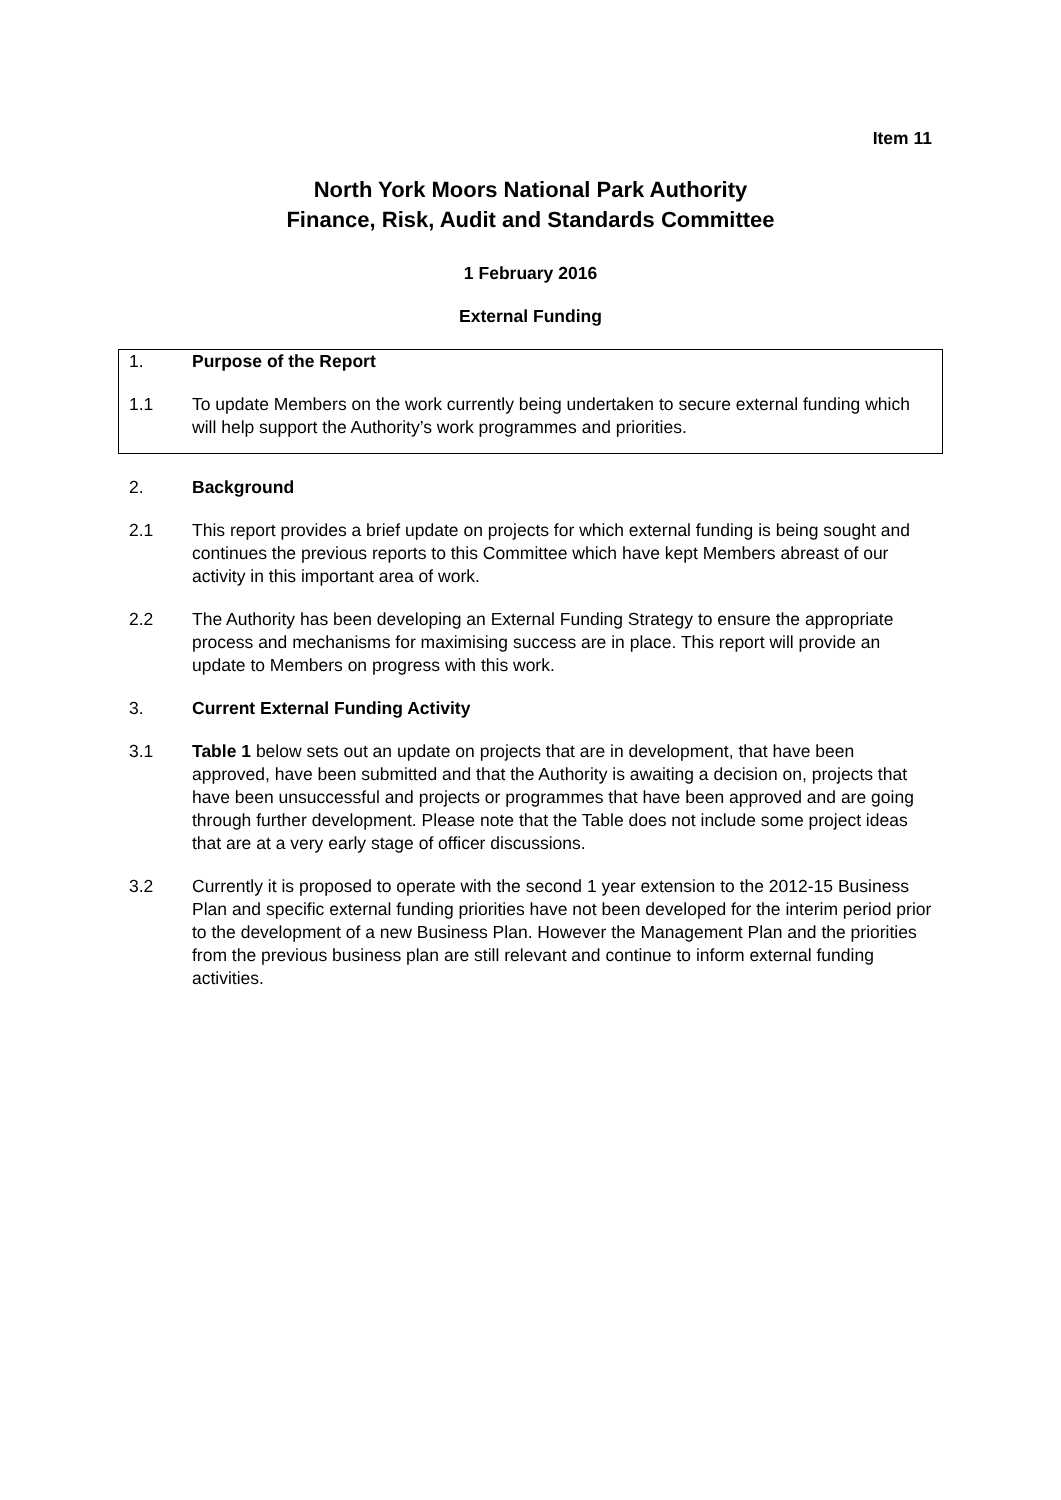Item 11
North York Moors National Park Authority
Finance, Risk, Audit and Standards Committee
1 February 2016
External Funding
1. Purpose of the Report
1.1 To update Members on the work currently being undertaken to secure external funding which will help support the Authority’s work programmes and priorities.
2. Background
2.1 This report provides a brief update on projects for which external funding is being sought and continues the previous reports to this Committee which have kept Members abreast of our activity in this important area of work.
2.2 The Authority has been developing an External Funding Strategy to ensure the appropriate process and mechanisms for maximising success are in place. This report will provide an update to Members on progress with this work.
3. Current External Funding Activity
3.1 Table 1 below sets out an update on projects that are in development, that have been approved, have been submitted and that the Authority is awaiting a decision on, projects that have been unsuccessful and projects or programmes that have been approved and are going through further development. Please note that the Table does not include some project ideas that are at a very early stage of officer discussions.
3.2 Currently it is proposed to operate with the second 1 year extension to the 2012-15 Business Plan and specific external funding priorities have not been developed for the interim period prior to the development of a new Business Plan. However the Management Plan and the priorities from the previous business plan are still relevant and continue to inform external funding activities.